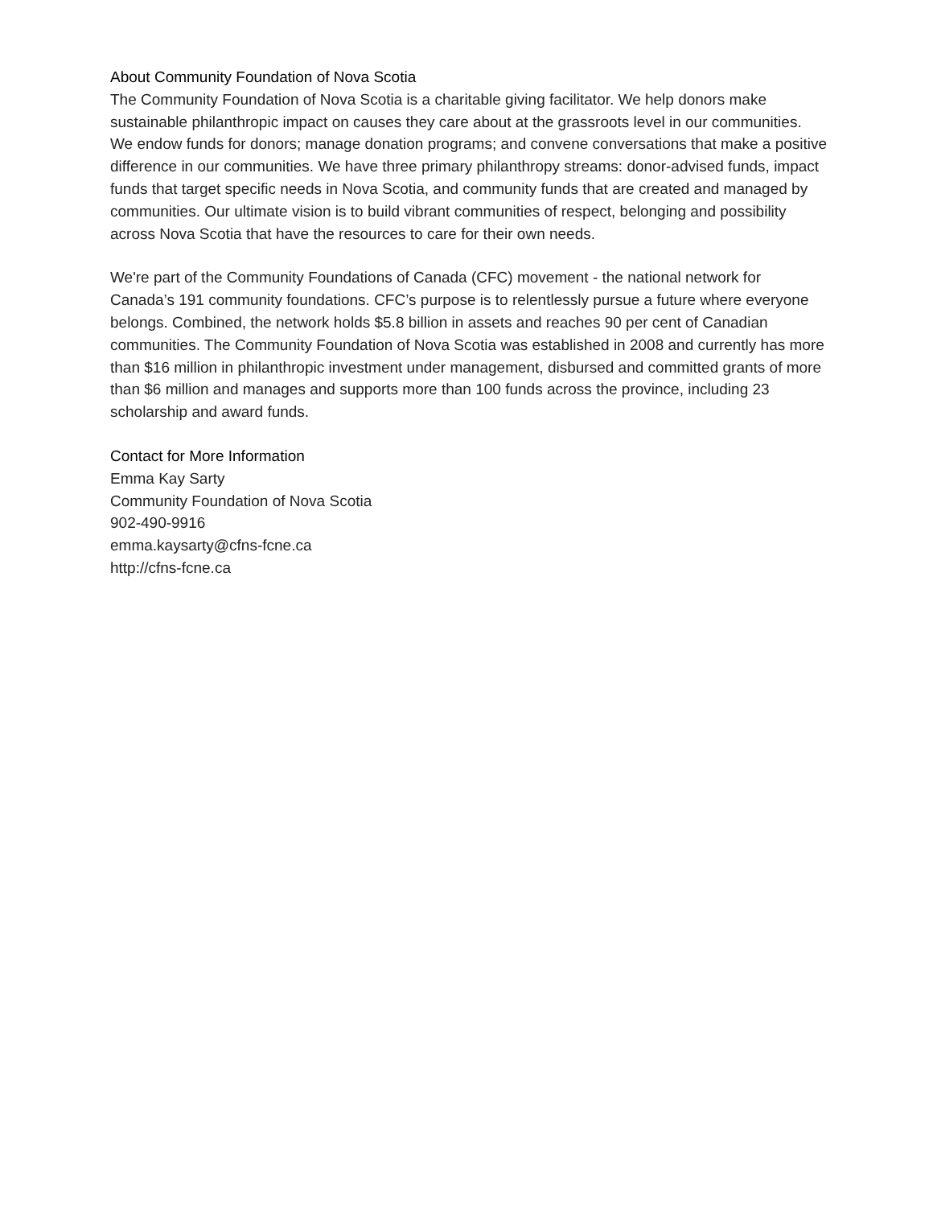About Community Foundation of Nova Scotia
The Community Foundation of Nova Scotia is a charitable giving facilitator. We help donors make sustainable philanthropic impact on causes they care about at the grassroots level in our communities. We endow funds for donors; manage donation programs; and convene conversations that make a positive difference in our communities. We have three primary philanthropy streams: donor-advised funds, impact funds that target specific needs in Nova Scotia, and community funds that are created and managed by communities. Our ultimate vision is to build vibrant communities of respect, belonging and possibility across Nova Scotia that have the resources to care for their own needs.
We're part of the Community Foundations of Canada (CFC) movement - the national network for Canada’s 191 community foundations. CFC’s purpose is to relentlessly pursue a future where everyone belongs. Combined, the network holds $5.8 billion in assets and reaches 90 per cent of Canadian communities. The Community Foundation of Nova Scotia was established in 2008 and currently has more than $16 million in philanthropic investment under management, disbursed and committed grants of more than $6 million and manages and supports more than 100 funds across the province, including 23 scholarship and award funds.
Contact for More Information
Emma Kay Sarty
Community Foundation of Nova Scotia
902-490-9916
emma.kaysarty@cfns-fcne.ca
http://cfns-fcne.ca